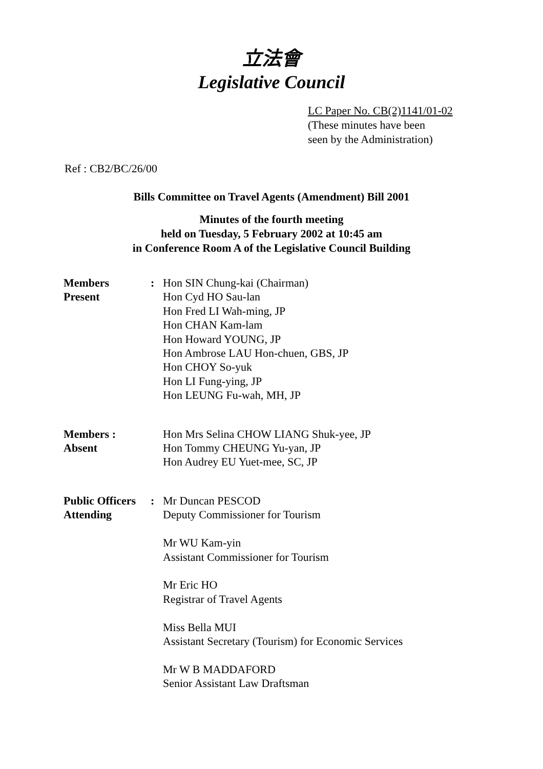立法會
Legislative Council
LC Paper No. CB(2)1141/01-02
(These minutes have been
seen by the Administration)
Ref : CB2/BC/26/00
Bills Committee on Travel Agents (Amendment) Bill 2001
Minutes of the fourth meeting
held on Tuesday, 5 February 2002 at 10:45 am
in Conference Room A of the Legislative Council Building
| Members Present | : | Hon SIN Chung-kai (Chairman) Hon Cyd HO Sau-lan Hon Fred LI Wah-ming, JP Hon CHAN Kam-lam Hon Howard YOUNG, JP Hon Ambrose LAU Hon-chuen, GBS, JP Hon CHOY So-yuk Hon LI Fung-ying, JP Hon LEUNG Fu-wah, MH, JP |
| Members : Absent | | Hon Mrs Selina CHOW LIANG Shuk-yee, JP Hon Tommy CHEUNG Yu-yan, JP Hon Audrey EU Yuet-mee, SC, JP |
| Public Officers Attending | : | Mr Duncan PESCOD Deputy Commissioner for Tourism Mr WU Kam-yin Assistant Commissioner for Tourism Mr Eric HO Registrar of Travel Agents Miss Bella MUI Assistant Secretary (Tourism) for Economic Services Mr W B MADDAFORD Senior Assistant Law Draftsman |